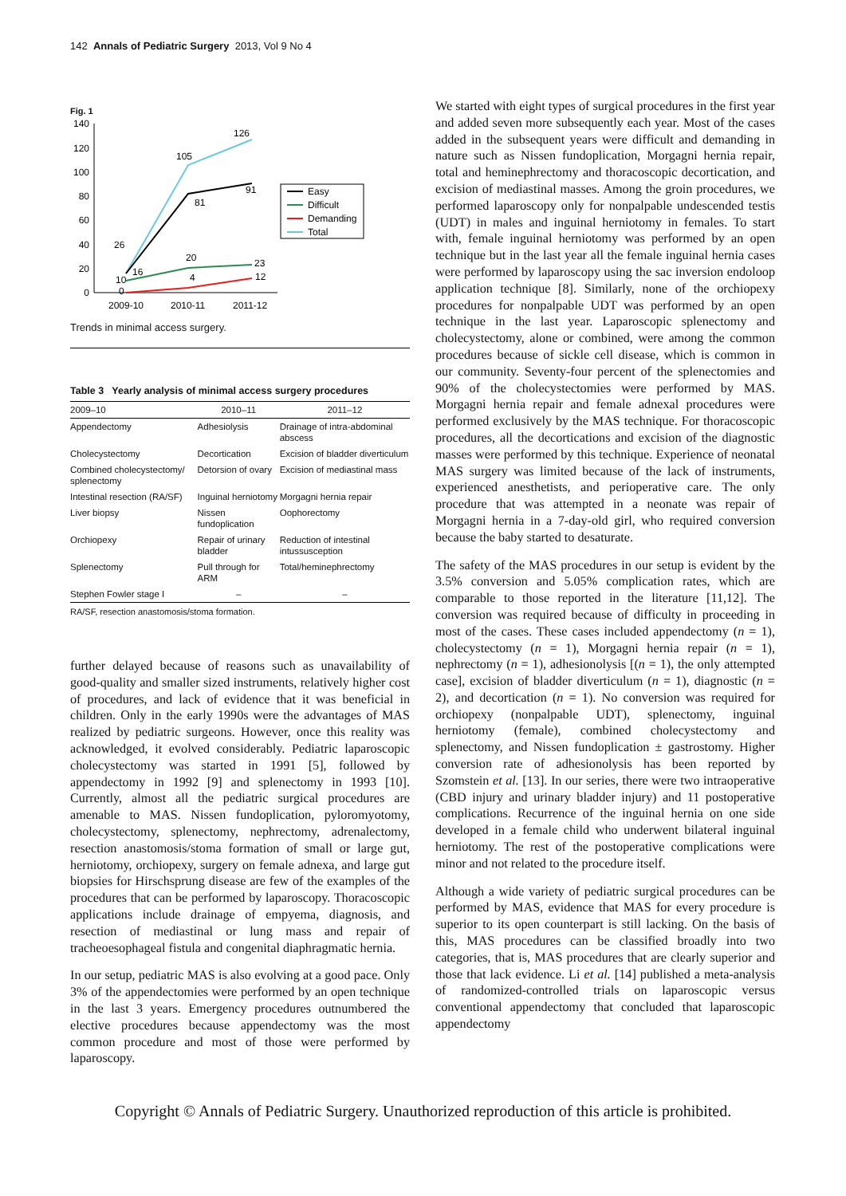142 Annals of Pediatric Surgery 2013, Vol 9 No 4
Fig. 1
140
120
100
80
60
40
20
0
26
105
126
16
81
91
10
20
23
0
4
12
2009-10
2010-11
2011-12
Easy
Difficult
Demanding
Total
Trends in minimal access surgery.
Table 3 Yearly analysis of minimal access surgery procedures
| 2009–10 | 2010–11 | 2011–12 |
| --- | --- | --- |
| Appendectomy | Adhesiolysis | Drainage of intra-abdominal abscess |
| Cholecystectomy | Decortication | Excision of bladder diverticulum |
| Combined cholecystectomy/ splenectomy | Detorsion of ovary | Excision of mediastinal mass |
| Intestinal resection (RA/SF) | Inguinal herniotomy | Morgagni hernia repair |
| Liver biopsy | Nissen fundoplication | Oophorectomy |
| Orchiopexy | Repair of urinary bladder | Reduction of intestinal intussusception |
| Splenectomy | Pull through for ARM | Total/heminephrectomy |
| Stephen Fowler stage I | – | – |
RA/SF, resection anastomosis/stoma formation.
further delayed because of reasons such as unavailability of good-quality and smaller sized instruments, relatively higher cost of procedures, and lack of evidence that it was beneficial in children. Only in the early 1990s were the advantages of MAS realized by pediatric surgeons. However, once this reality was acknowledged, it evolved considerably. Pediatric laparoscopic cholecystectomy was started in 1991 [5], followed by appendectomy in 1992 [9] and splenectomy in 1993 [10]. Currently, almost all the pediatric surgical procedures are amenable to MAS. Nissen fundoplication, pyloromyotomy, cholecystectomy, splenectomy, nephrectomy, adrenalectomy, resection anastomosis/stoma formation of small or large gut, herniotomy, orchiopexy, surgery on female adnexa, and large gut biopsies for Hirschsprung disease are few of the examples of the procedures that can be performed by laparoscopy. Thoracoscopic applications include drainage of empyema, diagnosis, and resection of mediastinal or lung mass and repair of tracheoesophageal fistula and congenital diaphragmatic hernia.
In our setup, pediatric MAS is also evolving at a good pace. Only 3% of the appendectomies were performed by an open technique in the last 3 years. Emergency procedures outnumbered the elective procedures because appendectomy was the most common procedure and most of those were performed by laparoscopy.
We started with eight types of surgical procedures in the first year and added seven more subsequently each year. Most of the cases added in the subsequent years were difficult and demanding in nature such as Nissen fundoplication, Morgagni hernia repair, total and heminephrectomy and thoracoscopic decortication, and excision of mediastinal masses. Among the groin procedures, we performed laparoscopy only for nonpalpable undescended testis (UDT) in males and inguinal herniotomy in females. To start with, female inguinal herniotomy was performed by an open technique but in the last year all the female inguinal hernia cases were performed by laparoscopy using the sac inversion endoloop application technique [8]. Similarly, none of the orchiopexy procedures for nonpalpable UDT was performed by an open technique in the last year. Laparoscopic splenectomy and cholecystectomy, alone or combined, were among the common procedures because of sickle cell disease, which is common in our community. Seventy-four percent of the splenectomies and 90% of the cholecystectomies were performed by MAS. Morgagni hernia repair and female adnexal procedures were performed exclusively by the MAS technique. For thoracoscopic procedures, all the decortications and excision of the diagnostic masses were performed by this technique. Experience of neonatal MAS surgery was limited because of the lack of instruments, experienced anesthetists, and perioperative care. The only procedure that was attempted in a neonate was repair of Morgagni hernia in a 7-day-old girl, who required conversion because the baby started to desaturate.
The safety of the MAS procedures in our setup is evident by the 3.5% conversion and 5.05% complication rates, which are comparable to those reported in the literature [11,12]. The conversion was required because of difficulty in proceeding in most of the cases. These cases included appendectomy (n = 1), cholecystectomy (n = 1), Morgagni hernia repair (n = 1), nephrectomy (n = 1), adhesionolysis [(n = 1), the only attempted case], excision of bladder diverticulum (n = 1), diagnostic (n = 2), and decortication (n = 1). No conversion was required for orchiopexy (nonpalpable UDT), splenectomy, inguinal herniotomy (female), combined cholecystectomy and splenectomy, and Nissen fundoplication ± gastrostomy. Higher conversion rate of adhesionolysis has been reported by Szomstein et al. [13]. In our series, there were two intraoperative (CBD injury and urinary bladder injury) and 11 postoperative complications. Recurrence of the inguinal hernia on one side developed in a female child who underwent bilateral inguinal herniotomy. The rest of the postoperative complications were minor and not related to the procedure itself.
Although a wide variety of pediatric surgical procedures can be performed by MAS, evidence that MAS for every procedure is superior to its open counterpart is still lacking. On the basis of this, MAS procedures can be classified broadly into two categories, that is, MAS procedures that are clearly superior and those that lack evidence. Li et al. [14] published a meta-analysis of randomized-controlled trials on laparoscopic versus conventional appendectomy that concluded that laparoscopic appendectomy
Copyright © Annals of Pediatric Surgery. Unauthorized reproduction of this article is prohibited.